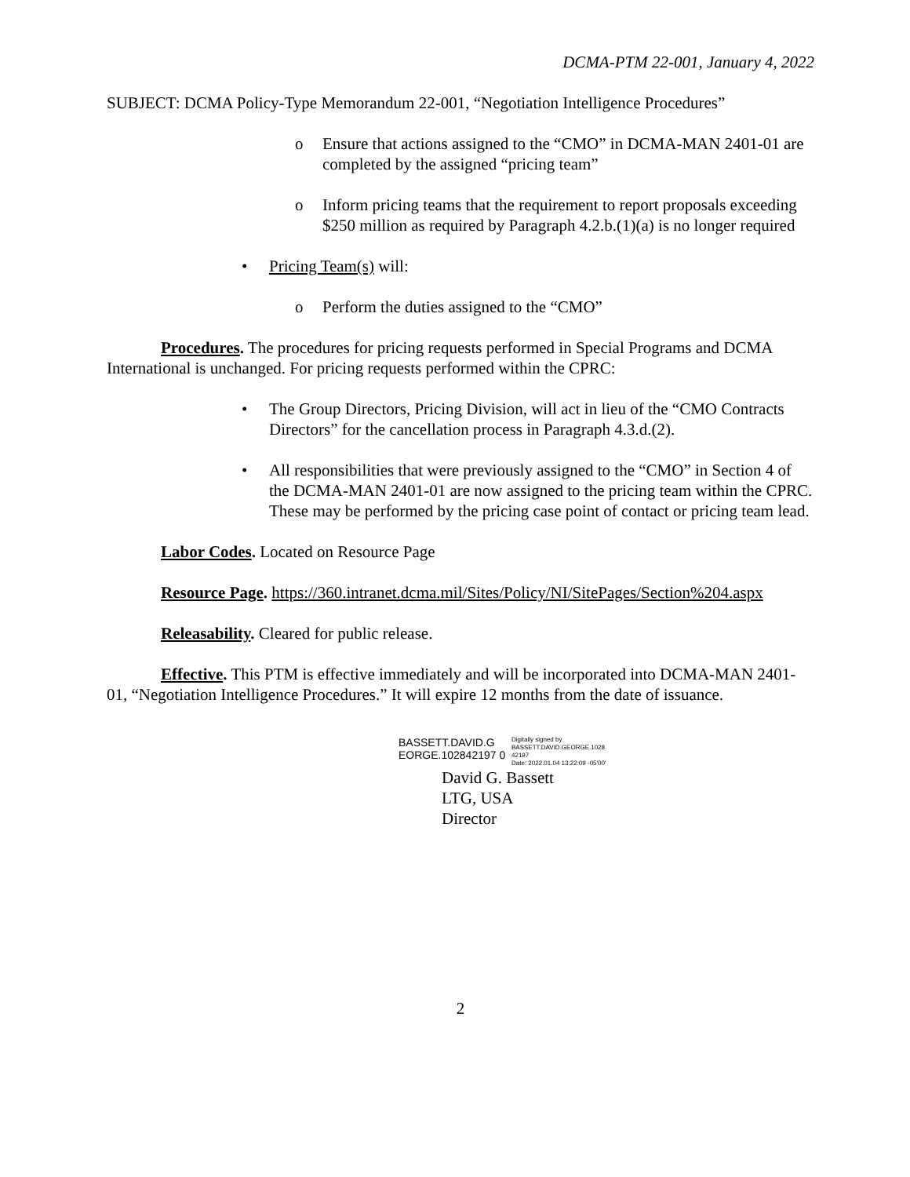DCMA-PTM 22-001, January 4, 2022
SUBJECT: DCMA Policy-Type Memorandum 22-001, “Negotiation Intelligence Procedures”
o Ensure that actions assigned to the “CMO” in DCMA-MAN 2401-01 are completed by the assigned “pricing team”
o Inform pricing teams that the requirement to report proposals exceeding $250 million as required by Paragraph 4.2.b.(1)(a) is no longer required
• Pricing Team(s) will:
o Perform the duties assigned to the “CMO”
Procedures. The procedures for pricing requests performed in Special Programs and DCMA International is unchanged. For pricing requests performed within the CPRC:
• The Group Directors, Pricing Division, will act in lieu of the “CMO Contracts Directors” for the cancellation process in Paragraph 4.3.d.(2).
• All responsibilities that were previously assigned to the “CMO” in Section 4 of the DCMA-MAN 2401-01 are now assigned to the pricing team within the CPRC. These may be performed by the pricing case point of contact or pricing team lead.
Labor Codes. Located on Resource Page
Resource Page. https://360.intranet.dcma.mil/Sites/Policy/NI/SitePages/Section%204.aspx
Releasability. Cleared for public release.
Effective. This PTM is effective immediately and will be incorporated into DCMA-MAN 2401-01, “Negotiation Intelligence Procedures.” It will expire 12 months from the date of issuance.
BASSETT.DAVID.G EORGE.102842197 0
Digitally signed by
BASSETT.DAVID.GEORGE.1028
42197
Date: 2022.01.04 13:22:09 -05'00'
David G. Bassett
LTG, USA
Director
2